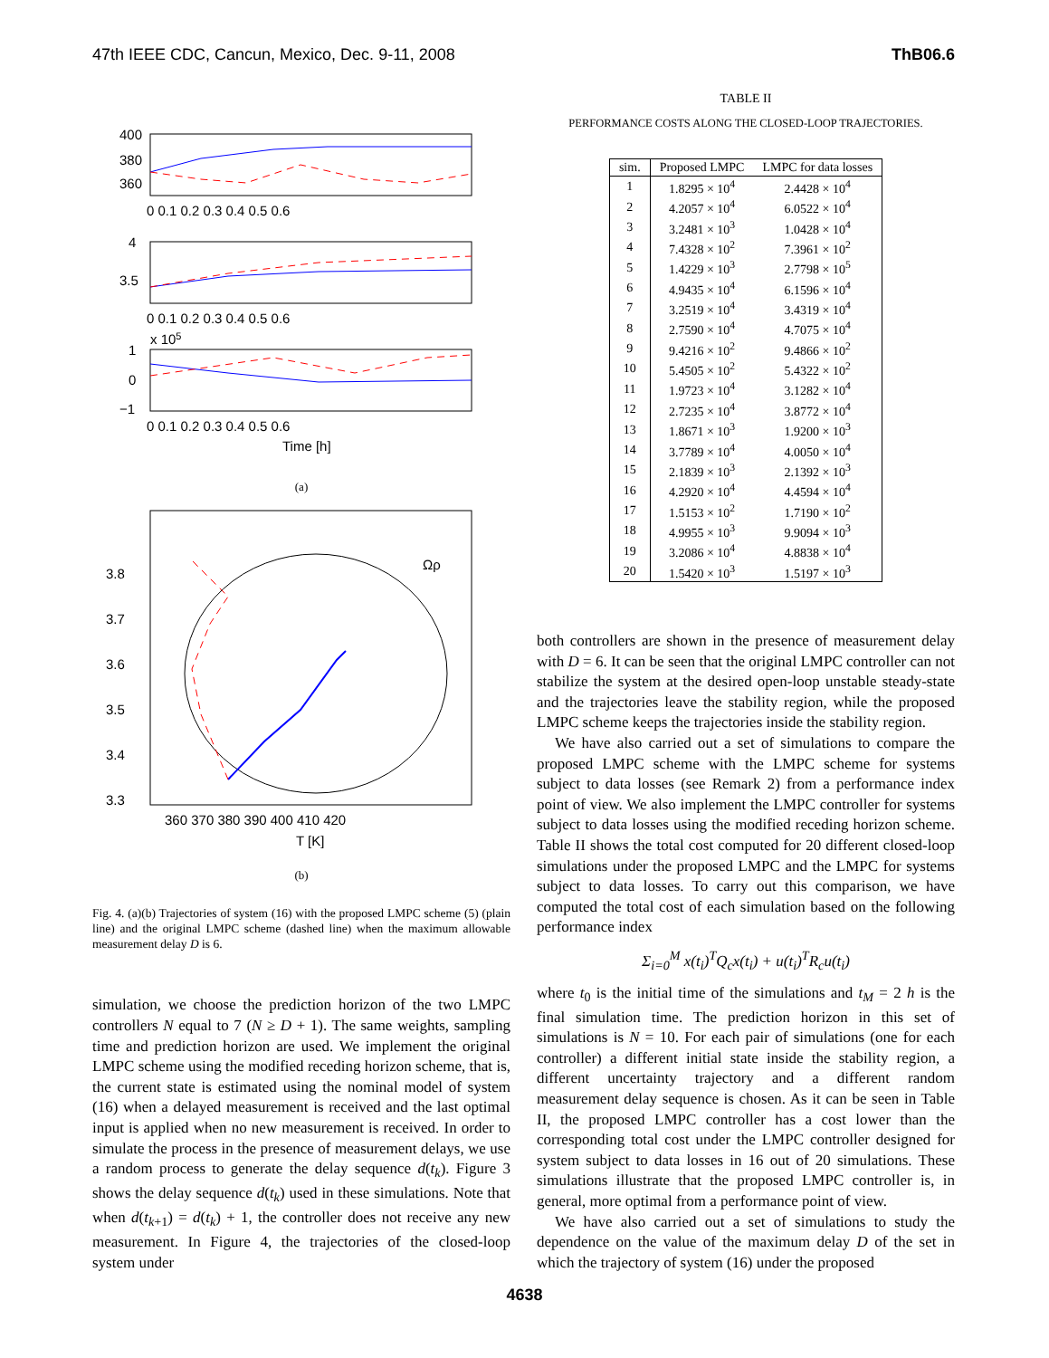47th IEEE CDC, Cancun, Mexico, Dec. 9-11, 2008 ThB06.6
400
380
360
0 0.1 0.2 0.3 0.4 0.5 0.6
4
3.5
0 0.1 0.2 0.3 0.4 0.5 0.6
x 105
1
0
−1
0 0.1 0.2 0.3 0.4 0.5 0.6
Time [h]
(a)
3.8
3.7
3.6
3.5
3.4
3.3
Ωρ
360 370 380 390 400 410 420
T [K]
(b)
Fig. 4. (a)(b) Trajectories of system (16) with the proposed LMPC scheme (5) (plain line) and the original LMPC scheme (dashed line) when the maximum allowable measurement delay D is 6.
simulation, we choose the prediction horizon of the two LMPC controllers N equal to 7 (N ≥ D + 1). The same weights, sampling time and prediction horizon are used. We implement the original LMPC scheme using the modified receding horizon scheme, that is, the current state is estimated using the nominal model of system (16) when a delayed measurement is received and the last optimal input is applied when no new measurement is received. In order to simulate the process in the presence of measurement delays, we use a random process to generate the delay sequence d(t<sub>k</sub>). Figure 3 shows the delay sequence d(t<sub>k</sub>) used in these simulations. Note that when d(t<sub>k+1</sub>) = d(t<sub>k</sub>) + 1, the controller does not receive any new measurement. In Figure 4, the trajectories of the closed-loop system under
TABLE II
PERFORMANCE COSTS ALONG THE CLOSED-LOOP TRAJECTORIES.
| sim. | Proposed LMPC | LMPC for data losses |
| --- | --- | --- |
| 1 | 1.8295 × 10<sup>4</sup> | 2.4428 × 10<sup>4</sup> |
| 2 | 4.2057 × 10<sup>4</sup> | 6.0522 × 10<sup>4</sup> |
| 3 | 3.2481 × 10<sup>3</sup> | 1.0428 × 10<sup>4</sup> |
| 4 | 7.4328 × 10<sup>2</sup> | 7.3961 × 10<sup>2</sup> |
| 5 | 1.4229 × 10<sup>3</sup> | 2.7798 × 10<sup>5</sup> |
| 6 | 4.9435 × 10<sup>4</sup> | 6.1596 × 10<sup>4</sup> |
| 7 | 3.2519 × 10<sup>4</sup> | 3.4319 × 10<sup>4</sup> |
| 8 | 2.7590 × 10<sup>4</sup> | 4.7075 × 10<sup>4</sup> |
| 9 | 9.4216 × 10<sup>2</sup> | 9.4866 × 10<sup>2</sup> |
| 10 | 5.4505 × 10<sup>2</sup> | 5.4322 × 10<sup>2</sup> |
| 11 | 1.9723 × 10<sup>4</sup> | 3.1282 × 10<sup>4</sup> |
| 12 | 2.7235 × 10<sup>4</sup> | 3.8772 × 10<sup>4</sup> |
| 13 | 1.8671 × 10<sup>3</sup> | 1.9200 × 10<sup>3</sup> |
| 14 | 3.7789 × 10<sup>4</sup> | 4.0050 × 10<sup>4</sup> |
| 15 | 2.1839 × 10<sup>3</sup> | 2.1392 × 10<sup>3</sup> |
| 16 | 4.2920 × 10<sup>4</sup> | 4.4594 × 10<sup>4</sup> |
| 17 | 1.5153 × 10<sup>2</sup> | 1.7190 × 10<sup>2</sup> |
| 18 | 4.9955 × 10<sup>3</sup> | 9.9094 × 10<sup>3</sup> |
| 19 | 3.2086 × 10<sup>4</sup> | 4.8838 × 10<sup>4</sup> |
| 20 | 1.5420 × 10<sup>3</sup> | 1.5197 × 10<sup>3</sup> |
both controllers are shown in the presence of measurement delay with D = 6. It can be seen that the original LMPC controller can not stabilize the system at the desired open-loop unstable steady-state and the trajectories leave the stability region, while the proposed LMPC scheme keeps the trajectories inside the stability region.
We have also carried out a set of simulations to compare the proposed LMPC scheme with the LMPC scheme for systems subject to data losses (see Remark 2) from a performance index point of view. We also implement the LMPC controller for systems subject to data losses using the modified receding horizon scheme. Table II shows the total cost computed for 20 different closed-loop simulations under the proposed LMPC and the LMPC for systems subject to data losses. To carry out this comparison, we have computed the total cost of each simulation based on the following performance index
Σ<sub>i=0</sub><sup>M</sup> x(t<sub>i</sub>)<sup>T</sup>Q<sub>c</sub>x(t<sub>i</sub>) + u(t<sub>i</sub>)<sup>T</sup>R<sub>c</sub>u(t<sub>i</sub>)
where t<sub>0</sub> is the initial time of the simulations and t<sub>M</sub> = 2 h is the final simulation time. The prediction horizon in this set of simulations is N = 10. For each pair of simulations (one for each controller) a different initial state inside the stability region, a different uncertainty trajectory and a different random measurement delay sequence is chosen. As it can be seen in Table II, the proposed LMPC controller has a cost lower than the corresponding total cost under the LMPC controller designed for system subject to data losses in 16 out of 20 simulations. These simulations illustrate that the proposed LMPC controller is, in general, more optimal from a performance point of view.
We have also carried out a set of simulations to study the dependence on the value of the maximum delay D of the set in which the trajectory of system (16) under the proposed
4638